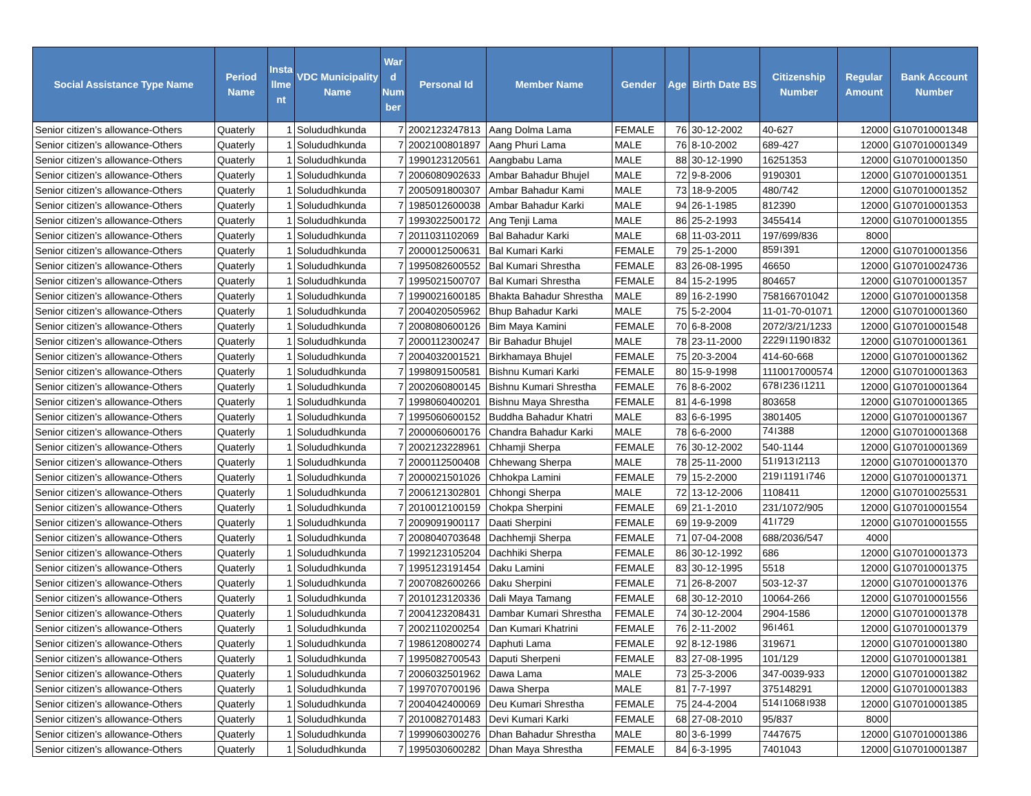| Social Assistance Type Name | Period Name | Insta llme nt | VDC Municipality Name | War d Num ber | Personal Id | Member Name | Gender | Age | Birth Date BS | Citizenship Number | Regular Amount | Bank Account Number |
| --- | --- | --- | --- | --- | --- | --- | --- | --- | --- | --- | --- | --- |
| Senior citizen’s allowance-Others | Quaterly | 1 | Solududhkunda | 7 | 2002123247813 | Aang Dolma Lama | FEMALE | 76 | 30-12-2002 | 40-627 | 12000 | G107010001348 |
| Senior citizen’s allowance-Others | Quaterly | 1 | Solududhkunda | 7 | 2002100801897 | Aang Phuri Lama | MALE | 76 | 8-10-2002 | 689-427 | 12000 | G107010001349 |
| Senior citizen’s allowance-Others | Quaterly | 1 | Solududhkunda | 7 | 1990123120561 | Aangbabu Lama | MALE | 88 | 30-12-1990 | 16251353 | 12000 | G107010001350 |
| Senior citizen’s allowance-Others | Quaterly | 1 | Solududhkunda | 7 | 2006080902633 | Ambar Bahadur Bhujel | MALE | 72 | 9-8-2006 | 9190301 | 12000 | G107010001351 |
| Senior citizen’s allowance-Others | Quaterly | 1 | Solududhkunda | 7 | 2005091800307 | Ambar Bahadur Kami | MALE | 73 | 18-9-2005 | 480/742 | 12000 | G107010001352 |
| Senior citizen’s allowance-Others | Quaterly | 1 | Solududhkunda | 7 | 1985012600038 | Ambar Bahadur Karki | MALE | 94 | 26-1-1985 | 812390 | 12000 | G107010001353 |
| Senior citizen’s allowance-Others | Quaterly | 1 | Solududhkunda | 7 | 1993022500172 | Ang Tenji Lama | MALE | 86 | 25-2-1993 | 3455414 | 12000 | G107010001355 |
| Senior citizen’s allowance-Others | Quaterly | 1 | Solududhkunda | 7 | 2011031102069 | Bal Bahadur Karki | MALE | 68 | 11-03-2011 | 197/699/836 | 8000 | |
| Senior citizen’s allowance-Others | Quaterly | 1 | Solududhkunda | 7 | 2000012500631 | Bal Kumari Karki | FEMALE | 79 | 25-1-2000 | 859।391 | 12000 | G107010001356 |
| Senior citizen’s allowance-Others | Quaterly | 1 | Solududhkunda | 7 | 1995082600552 | Bal Kumari Shrestha | FEMALE | 83 | 26-08-1995 | 46650 | 12000 | G107010024736 |
| Senior citizen’s allowance-Others | Quaterly | 1 | Solududhkunda | 7 | 1995021500707 | Bal Kumari Shrestha | FEMALE | 84 | 15-2-1995 | 804657 | 12000 | G107010001357 |
| Senior citizen’s allowance-Others | Quaterly | 1 | Solududhkunda | 7 | 1990021600185 | Bhakta Bahadur Shrestha | MALE | 89 | 16-2-1990 | 758166701042 | 12000 | G107010001358 |
| Senior citizen’s allowance-Others | Quaterly | 1 | Solududhkunda | 7 | 2004020505962 | Bhup Bahadur Karki | MALE | 75 | 5-2-2004 | 11-01-70-01071 | 12000 | G107010001360 |
| Senior citizen’s allowance-Others | Quaterly | 1 | Solududhkunda | 7 | 2008080600126 | Bim Maya Kamini | FEMALE | 70 | 6-8-2008 | 2072/3/21/1233 | 12000 | G107010001548 |
| Senior citizen’s allowance-Others | Quaterly | 1 | Solududhkunda | 7 | 2000112300247 | Bir Bahadur Bhujel | MALE | 78 | 23-11-2000 | 2229।1190।832 | 12000 | G107010001361 |
| Senior citizen’s allowance-Others | Quaterly | 1 | Solududhkunda | 7 | 2004032001521 | Birkhamaya Bhujel | FEMALE | 75 | 20-3-2004 | 414-60-668 | 12000 | G107010001362 |
| Senior citizen’s allowance-Others | Quaterly | 1 | Solududhkunda | 7 | 1998091500581 | Bishnu Kumari Karki | FEMALE | 80 | 15-9-1998 | 1110017000574 | 12000 | G107010001363 |
| Senior citizen’s allowance-Others | Quaterly | 1 | Solududhkunda | 7 | 2002060800145 | Bishnu Kumari Shrestha | FEMALE | 76 | 8-6-2002 | 678।236।1211 | 12000 | G107010001364 |
| Senior citizen’s allowance-Others | Quaterly | 1 | Solududhkunda | 7 | 1998060400201 | Bishnu Maya Shrestha | FEMALE | 81 | 4-6-1998 | 803658 | 12000 | G107010001365 |
| Senior citizen’s allowance-Others | Quaterly | 1 | Solududhkunda | 7 | 1995060600152 | Buddha Bahadur Khatri | MALE | 83 | 6-6-1995 | 3801405 | 12000 | G107010001367 |
| Senior citizen’s allowance-Others | Quaterly | 1 | Solududhkunda | 7 | 2000060600176 | Chandra Bahadur Karki | MALE | 78 | 6-6-2000 | 74।388 | 12000 | G107010001368 |
| Senior citizen’s allowance-Others | Quaterly | 1 | Solududhkunda | 7 | 2002123228961 | Chhamji Sherpa | FEMALE | 76 | 30-12-2002 | 540-1144 | 12000 | G107010001369 |
| Senior citizen’s allowance-Others | Quaterly | 1 | Solududhkunda | 7 | 2000112500408 | Chhewang Sherpa | MALE | 78 | 25-11-2000 | 51।913।2113 | 12000 | G107010001370 |
| Senior citizen’s allowance-Others | Quaterly | 1 | Solududhkunda | 7 | 2000021501026 | Chhokpa Lamini | FEMALE | 79 | 15-2-2000 | 219।1191।746 | 12000 | G107010001371 |
| Senior citizen’s allowance-Others | Quaterly | 1 | Solududhkunda | 7 | 2006121302801 | Chhongi Sherpa | MALE | 72 | 13-12-2006 | 1108411 | 12000 | G107010025531 |
| Senior citizen’s allowance-Others | Quaterly | 1 | Solududhkunda | 7 | 2010012100159 | Chokpa Sherpini | FEMALE | 69 | 21-1-2010 | 231/1072/905 | 12000 | G107010001554 |
| Senior citizen’s allowance-Others | Quaterly | 1 | Solududhkunda | 7 | 2009091900117 | Daati Sherpini | FEMALE | 69 | 19-9-2009 | 41।729 | 12000 | G107010001555 |
| Senior citizen’s allowance-Others | Quaterly | 1 | Solududhkunda | 7 | 2008040703648 | Dachhemji Sherpa | FEMALE | 71 | 07-04-2008 | 688/2036/547 | 4000 | |
| Senior citizen’s allowance-Others | Quaterly | 1 | Solududhkunda | 7 | 1992123105204 | Dachhiki Sherpa | FEMALE | 86 | 30-12-1992 | 686 | 12000 | G107010001373 |
| Senior citizen’s allowance-Others | Quaterly | 1 | Solududhkunda | 7 | 1995123191454 | Daku Lamini | FEMALE | 83 | 30-12-1995 | 5518 | 12000 | G107010001375 |
| Senior citizen’s allowance-Others | Quaterly | 1 | Solududhkunda | 7 | 2007082600266 | Daku Sherpini | FEMALE | 71 | 26-8-2007 | 503-12-37 | 12000 | G107010001376 |
| Senior citizen’s allowance-Others | Quaterly | 1 | Solududhkunda | 7 | 2010123120336 | Dali Maya Tamang | FEMALE | 68 | 30-12-2010 | 10064-266 | 12000 | G107010001556 |
| Senior citizen’s allowance-Others | Quaterly | 1 | Solududhkunda | 7 | 2004123208431 | Dambar Kumari Shrestha | FEMALE | 74 | 30-12-2004 | 2904-1586 | 12000 | G107010001378 |
| Senior citizen’s allowance-Others | Quaterly | 1 | Solududhkunda | 7 | 2002110200254 | Dan Kumari Khatrini | FEMALE | 76 | 2-11-2002 | 96।461 | 12000 | G107010001379 |
| Senior citizen’s allowance-Others | Quaterly | 1 | Solududhkunda | 7 | 1986120800274 | Daphuti Lama | FEMALE | 92 | 8-12-1986 | 319671 | 12000 | G107010001380 |
| Senior citizen’s allowance-Others | Quaterly | 1 | Solududhkunda | 7 | 1995082700543 | Daputi Sherpeni | FEMALE | 83 | 27-08-1995 | 101/129 | 12000 | G107010001381 |
| Senior citizen’s allowance-Others | Quaterly | 1 | Solududhkunda | 7 | 2006032501962 | Dawa Lama | MALE | 73 | 25-3-2006 | 347-0039-933 | 12000 | G107010001382 |
| Senior citizen’s allowance-Others | Quaterly | 1 | Solududhkunda | 7 | 1997070700196 | Dawa Sherpa | MALE | 81 | 7-7-1997 | 375148291 | 12000 | G107010001383 |
| Senior citizen’s allowance-Others | Quaterly | 1 | Solududhkunda | 7 | 2004042400069 | Deu Kumari Shrestha | FEMALE | 75 | 24-4-2004 | 514।1068।938 | 12000 | G107010001385 |
| Senior citizen’s allowance-Others | Quaterly | 1 | Solududhkunda | 7 | 2010082701483 | Devi Kumari Karki | FEMALE | 68 | 27-08-2010 | 95/837 | 8000 | |
| Senior citizen’s allowance-Others | Quaterly | 1 | Solududhkunda | 7 | 1999060300276 | Dhan Bahadur Shrestha | MALE | 80 | 3-6-1999 | 7447675 | 12000 | G107010001386 |
| Senior citizen’s allowance-Others | Quaterly | 1 | Solududhkunda | 7 | 1995030600282 | Dhan Maya Shrestha | FEMALE | 84 | 6-3-1995 | 7401043 | 12000 | G107010001387 |